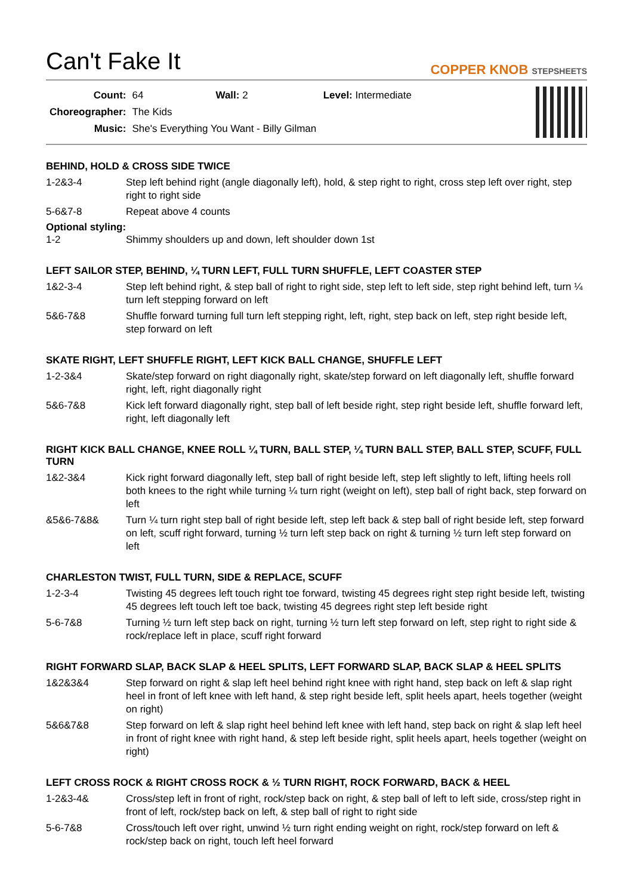Can't Fake It
COPPER KNOB STEPSHEETS
| Count: | 64 | Wall: 2 | Level: Intermediate |
| Choreographer: | The Kids | | |
| Music: | She's Everything You Want - Billy Gilman | | |
BEHIND, HOLD & CROSS SIDE TWICE
| 1-2&3-4 | Step left behind right (angle diagonally left), hold, & step right to right, cross step left over right, step right to right side |
| 5-6&7-8 | Repeat above 4 counts |
Optional styling:
| 1-2 | Shimmy shoulders up and down, left shoulder down 1st |
LEFT SAILOR STEP, BEHIND, ¼ TURN LEFT, FULL TURN SHUFFLE, LEFT COASTER STEP
| 1&2-3-4 | Step left behind right, & step ball of right to right side, step left to left side, step right behind left, turn ¼ turn left stepping forward on left |
| 5&6-7&8 | Shuffle forward turning full turn left stepping right, left, right, step back on left, step right beside left, step forward on left |
SKATE RIGHT, LEFT SHUFFLE RIGHT, LEFT KICK BALL CHANGE, SHUFFLE LEFT
| 1-2-3&4 | Skate/step forward on right diagonally right, skate/step forward on left diagonally left, shuffle forward right, left, right diagonally right |
| 5&6-7&8 | Kick left forward diagonally right, step ball of left beside right, step right beside left, shuffle forward left, right, left diagonally left |
RIGHT KICK BALL CHANGE, KNEE ROLL ¼ TURN, BALL STEP, ¼ TURN BALL STEP, BALL STEP, SCUFF, FULL TURN
| 1&2-3&4 | Kick right forward diagonally left, step ball of right beside left, step left slightly to left, lifting heels roll both knees to the right while turning ¼ turn right (weight on left), step ball of right back, step forward on left |
| &5&6-7&8& | Turn ¼ turn right step ball of right beside left, step left back & step ball of right beside left, step forward on left, scuff right forward, turning ½ turn left step back on right & turning ½ turn left step forward on left |
CHARLESTON TWIST, FULL TURN, SIDE & REPLACE, SCUFF
| 1-2-3-4 | Twisting 45 degrees left touch right toe forward, twisting 45 degrees right step right beside left, twisting 45 degrees left touch left toe back, twisting 45 degrees right step left beside right |
| 5-6-7&8 | Turning ½ turn left step back on right, turning ½ turn left step forward on left, step right to right side & rock/replace left in place, scuff right forward |
RIGHT FORWARD SLAP, BACK SLAP & HEEL SPLITS, LEFT FORWARD SLAP, BACK SLAP & HEEL SPLITS
| 1&2&3&4 | Step forward on right & slap left heel behind right knee with right hand, step back on left & slap right heel in front of left knee with left hand, & step right beside left, split heels apart, heels together (weight on right) |
| 5&6&7&8 | Step forward on left & slap right heel behind left knee with left hand, step back on right & slap left heel in front of right knee with right hand, & step left beside right, split heels apart, heels together (weight on right) |
LEFT CROSS ROCK & RIGHT CROSS ROCK & ½ TURN RIGHT, ROCK FORWARD, BACK & HEEL
| 1-2&3-4& | Cross/step left in front of right, rock/step back on right, & step ball of left to left side, cross/step right in front of left, rock/step back on left, & step ball of right to right side |
| 5-6-7&8 | Cross/touch left over right, unwind ½ turn right ending weight on right, rock/step forward on left & rock/step back on right, touch left heel forward |